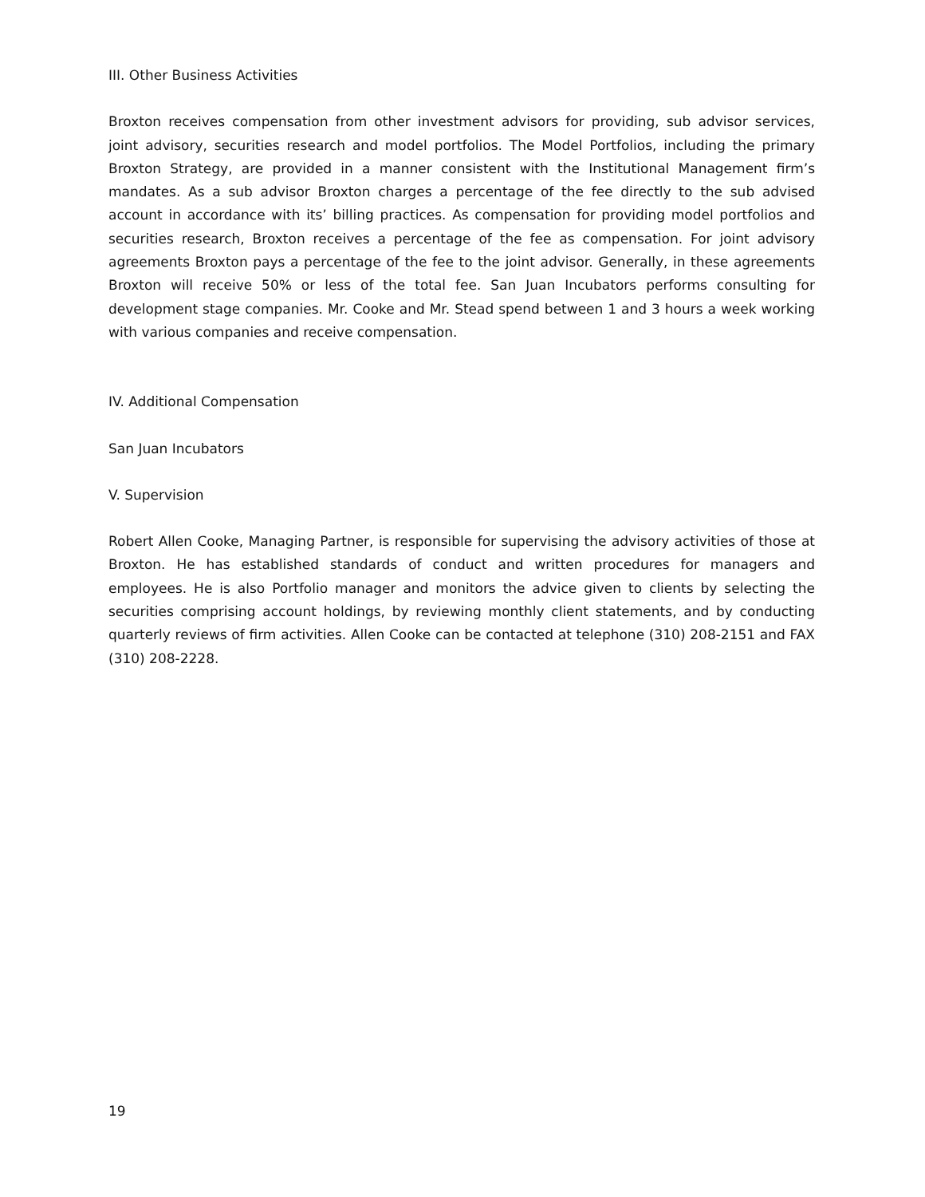III. Other Business Activities
Broxton receives compensation from other investment advisors for providing, sub advisor services, joint advisory, securities research and model portfolios. The Model Portfolios, including the primary Broxton Strategy, are provided in a manner consistent with the Institutional Management firm’s mandates. As a sub advisor Broxton charges a percentage of the fee directly to the sub advised account in accordance with its’ billing practices. As compensation for providing model portfolios and securities research, Broxton receives a percentage of the fee as compensation. For joint advisory agreements Broxton pays a percentage of the fee to the joint advisor. Generally, in these agreements Broxton will receive 50% or less of the total fee. San Juan Incubators performs consulting for development stage companies. Mr. Cooke and Mr. Stead spend between 1 and 3 hours a week working with various companies and receive compensation.
IV. Additional Compensation
San Juan Incubators
V. Supervision
Robert Allen Cooke, Managing Partner, is responsible for supervising the advisory activities of those at Broxton. He has established standards of conduct and written procedures for managers and employees. He is also Portfolio manager and monitors the advice given to clients by selecting the securities comprising account holdings, by reviewing monthly client statements, and by conducting quarterly reviews of firm activities. Allen Cooke can be contacted at telephone (310) 208-2151 and FAX (310) 208-2228.
19